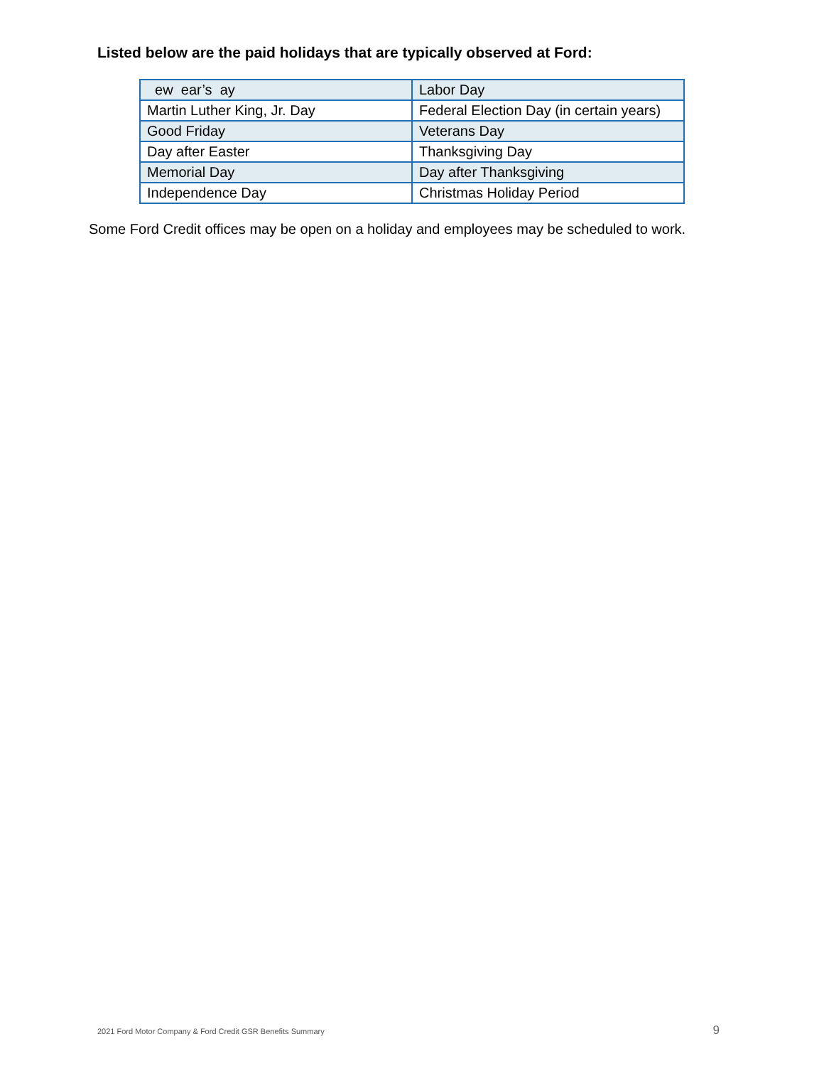Listed below are the paid holidays that are typically observed at Ford:
| ew ear’s ay | Labor Day |
| Martin Luther King, Jr. Day | Federal Election Day (in certain years) |
| Good Friday | Veterans Day |
| Day after Easter | Thanksgiving Day |
| Memorial Day | Day after Thanksgiving |
| Independence Day | Christmas Holiday Period |
Some Ford Credit offices may be open on a holiday and employees may be scheduled to work.
2021 Ford Motor Company & Ford Credit GSR Benefits Summary 9